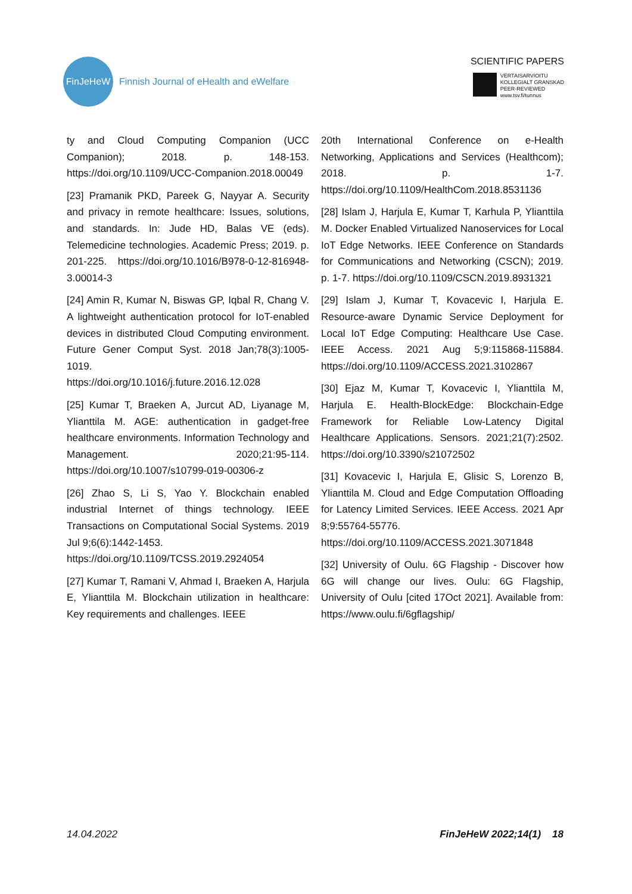FinJeHeW
Finnish Journal of eHealth and eWelfare
SCIENTIFIC PAPERS
VERTAISARVIOITU
KOLLEGIALT GRANSKAD
PEER-REVIEWED
www.tsv.fi/tunnus
ty and Cloud Computing Companion (UCC Companion); 2018. p. 148-153. https://doi.org/10.1109/UCC-Companion.2018.00049
[23] Pramanik PKD, Pareek G, Nayyar A. Security and privacy in remote healthcare: Issues, solutions, and standards. In: Jude HD, Balas VE (eds). Telemedicine technologies. Academic Press; 2019. p. 201-225. https://doi.org/10.1016/B978-0-12-816948-3.00014-3
[24] Amin R, Kumar N, Biswas GP, Iqbal R, Chang V. A lightweight authentication protocol for IoT-enabled devices in distributed Cloud Computing environment. Future Gener Comput Syst. 2018 Jan;78(3):1005-1019.
https://doi.org/10.1016/j.future.2016.12.028
[25] Kumar T, Braeken A, Jurcut AD, Liyanage M, Ylianttila M. AGE: authentication in gadget-free healthcare environments. Information Technology and Management. 2020;21:95-114. https://doi.org/10.1007/s10799-019-00306-z
[26] Zhao S, Li S, Yao Y. Blockchain enabled industrial Internet of things technology. IEEE Transactions on Computational Social Systems. 2019 Jul 9;6(6):1442-1453.
https://doi.org/10.1109/TCSS.2019.2924054
[27] Kumar T, Ramani V, Ahmad I, Braeken A, Harjula E, Ylianttila M. Blockchain utilization in healthcare: Key requirements and challenges. IEEE
20th International Conference on e-Health Networking, Applications and Services (Healthcom); 2018. p. 1-7. https://doi.org/10.1109/HealthCom.2018.8531136
[28] Islam J, Harjula E, Kumar T, Karhula P, Ylianttila M. Docker Enabled Virtualized Nanoservices for Local IoT Edge Networks. IEEE Conference on Standards for Communications and Networking (CSCN); 2019. p. 1-7. https://doi.org/10.1109/CSCN.2019.8931321
[29] Islam J, Kumar T, Kovacevic I, Harjula E. Resource-aware Dynamic Service Deployment for Local IoT Edge Computing: Healthcare Use Case. IEEE Access. 2021 Aug 5;9:115868-115884. https://doi.org/10.1109/ACCESS.2021.3102867
[30] Ejaz M, Kumar T, Kovacevic I, Ylianttila M, Harjula E. Health-BlockEdge: Blockchain-Edge Framework for Reliable Low-Latency Digital Healthcare Applications. Sensors. 2021;21(7):2502. https://doi.org/10.3390/s21072502
[31] Kovacevic I, Harjula E, Glisic S, Lorenzo B, Ylianttila M. Cloud and Edge Computation Offloading for Latency Limited Services. IEEE Access. 2021 Apr 8;9:55764-55776. https://doi.org/10.1109/ACCESS.2021.3071848
[32] University of Oulu. 6G Flagship - Discover how 6G will change our lives. Oulu: 6G Flagship, University of Oulu [cited 17Oct 2021]. Available from: https://www.oulu.fi/6gflagship/
14.04.2022 FinJeHeW 2022;14(1) 18